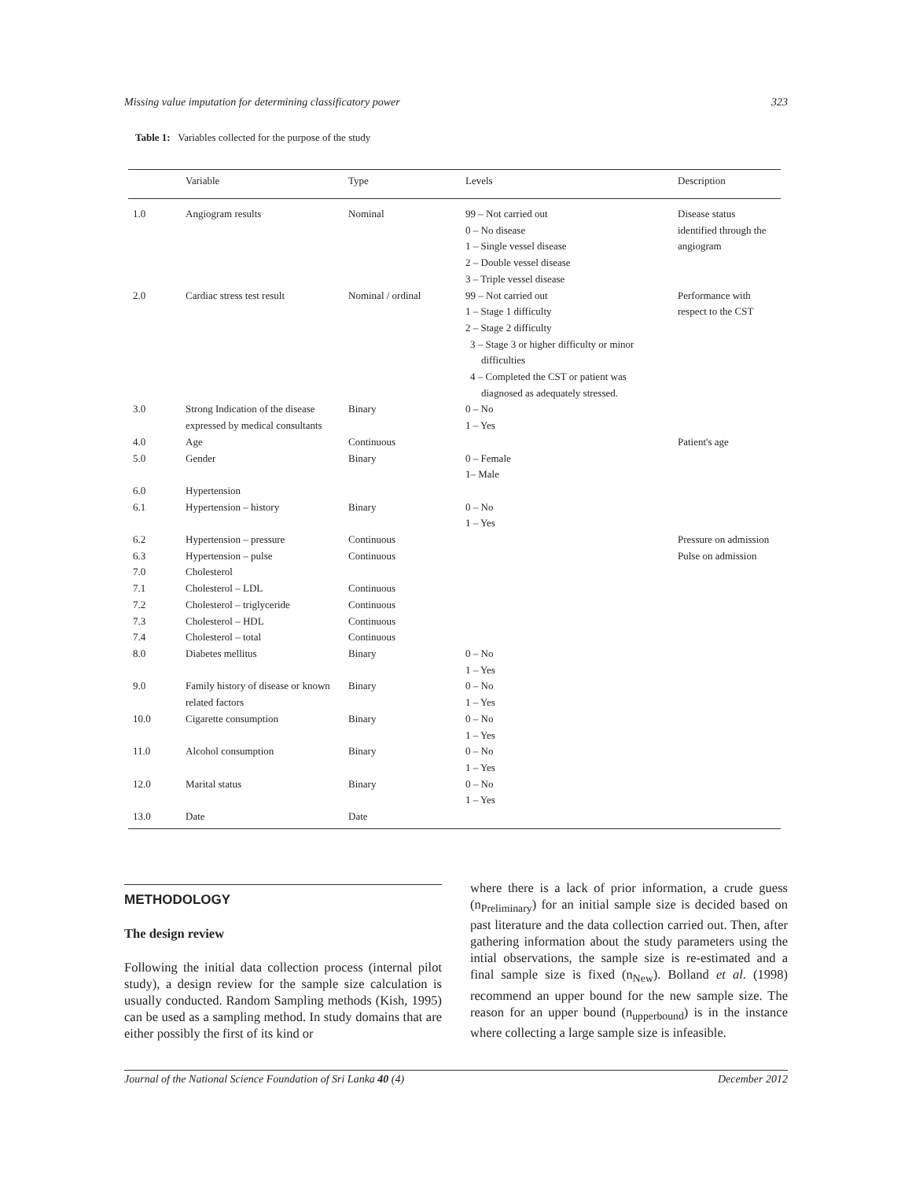Missing value imputation for determining classificatory power 323
Table 1: Variables collected for the purpose of the study
| | Variable | Type | Levels | Description |
| --- | --- | --- | --- | --- |
| 1.0 | Angiogram results | Nominal | 99 – Not carried out 0 – No disease 1 – Single vessel disease 2 – Double vessel disease 3 – Triple vessel disease | Disease status identified through the angiogram |
| 2.0 | Cardiac stress test result | Nominal / ordinal | 99 – Not carried out 1 – Stage 1 difficulty 2 – Stage 2 difficulty 3 – Stage 3 or higher difficulty or minor difficulties 4 – Completed the CST or patient was diagnosed as adequately stressed. | Performance with respect to the CST |
| 3.0 | Strong Indication of the disease expressed by medical consultants | Binary | 0 – No 1 – Yes | |
| 4.0 | Age | Continuous | | Patient's age |
| 5.0 | Gender | Binary | 0 – Female 1– Male | |
| 6.0 | Hypertension | | | |
| 6.1 | Hypertension – history | Binary | 0 – No 1 – Yes | |
| 6.2 | Hypertension – pressure | Continuous | | Pressure on admission |
| 6.3 | Hypertension – pulse | Continuous | | Pulse on admission |
| 7.0 | Cholesterol | | | |
| 7.1 | Cholesterol – LDL | Continuous | | |
| 7.2 | Cholesterol – triglyceride | Continuous | | |
| 7.3 | Cholesterol – HDL | Continuous | | |
| 7.4 | Cholesterol – total | Continuous | | |
| 8.0 | Diabetes mellitus | Binary | 0 – No 1 – Yes | |
| 9.0 | Family history of disease or known related factors | Binary | 0 – No 1 – Yes | |
| 10.0 | Cigarette consumption | Binary | 0 – No 1 – Yes | |
| 11.0 | Alcohol consumption | Binary | 0 – No 1 – Yes | |
| 12.0 | Marital status | Binary | 0 – No 1 – Yes | |
| 13.0 | Date | Date | | |
METHODOLOGY
The design review
Following the initial data collection process (internal pilot study), a design review for the sample size calculation is usually conducted. Random Sampling methods (Kish, 1995) can be used as a sampling method. In study domains that are either possibly the first of its kind or
where there is a lack of prior information, a crude guess (n<sub>Preliminary</sub>) for an initial sample size is decided based on past literature and the data collection carried out. Then, after gathering information about the study parameters using the intial observations, the sample size is re-estimated and a final sample size is fixed (n<sub>New</sub>). Bolland et al. (1998) recommend an upper bound for the new sample size. The reason for an upper bound (n<sub>upperbound</sub>) is in the instance where collecting a large sample size is infeasible.
Journal of the National Science Foundation of Sri Lanka 40 (4) December 2012